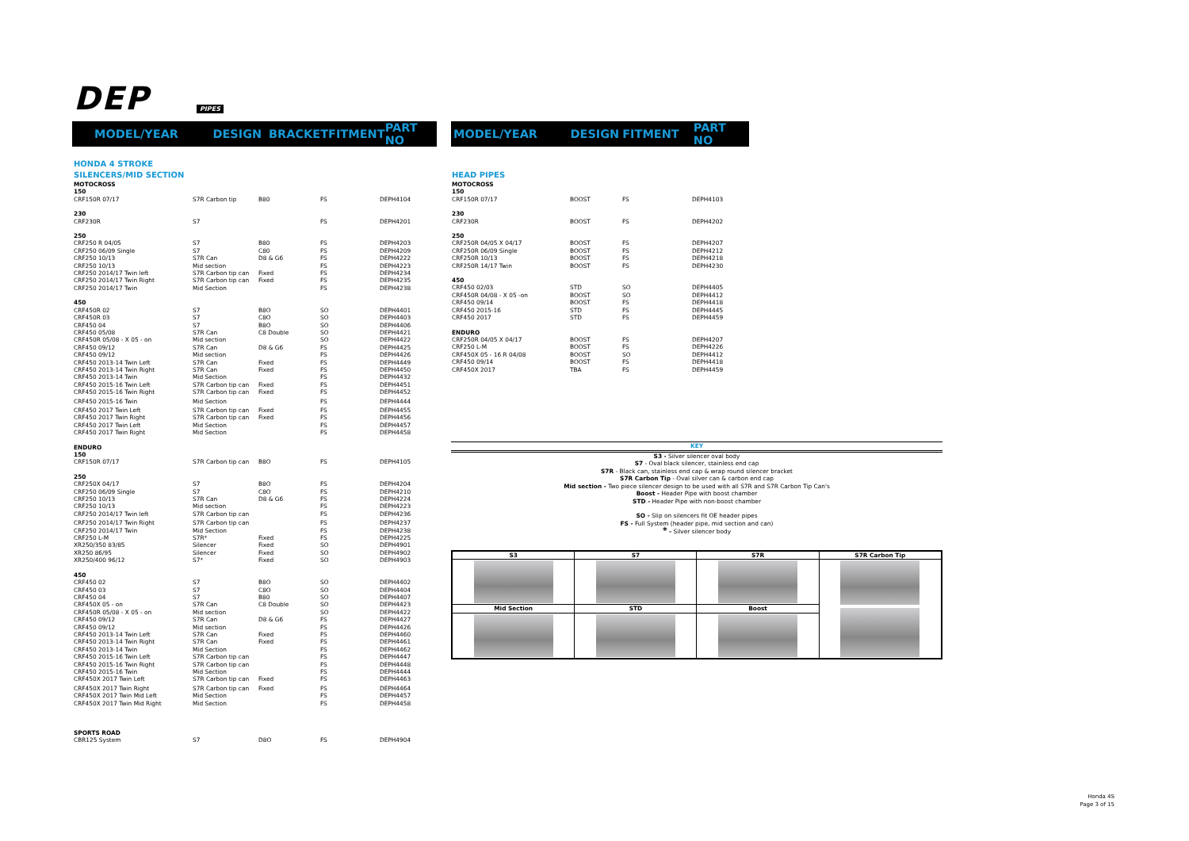DEP PIPES
MODEL/YEAR DESIGN BRACKET FITMENT PART NO MODEL/YEAR DESIGN FITMENT PART NO
HONDA 4 STROKE
SILENCERS/MID SECTION
| MOTOCROSS | | | | |
| 150 | | | | |
| CRF150R 07/17 | S7R Carbon tip | B80 | FS | DEPH4104 |
| 230 | | | | |
| CRF230R | S7 | | FS | DEPH4201 |
| 250 | | | | |
| CRF250 R 04/05 | S7 | B80 | FS | DEPH4203 |
| CRF250 06/09 Single | S7 | C80 | FS | DEPH4209 |
| CRF250 10/13 | S7R Can | D8 & G6 | FS | DEPH4222 |
| CRF250 10/13 | Mid section | | FS | DEPH4223 |
| CRF250 2014/17 Twin left | S7R Carbon tip can | Fixed | FS | DEPH4234 |
| CRF250 2014/17 Twin Right | S7R Carbon tip can | Fixed | FS | DEPH4235 |
| CRF250 2014/17 Twin | Mid Section | | FS | DEPH4238 |
| 450 | | | | |
| CRF450R 02 | S7 | B8O | SO | DEPH4401 |
| CRF450R 03 | S7 | C8O | SO | DEPH4403 |
| CRF450 04 | S7 | B8O | SO | DEPH4406 |
| CRF450 05/08 | S7R Can | C8 Double | SO | DEPH4421 |
| CRF450R 05/08 - X 05 - on | Mid section | | SO | DEPH4422 |
| CRF450 09/12 | S7R Can | D8 & G6 | FS | DEPH4425 |
| CRF450 09/12 | Mid section | | FS | DEPH4426 |
| CRF450 2013-14 Twin Left | S7R Can | Fixed | FS | DEPH4449 |
| CRF450 2013-14 Twin Right | S7R Can | Fixed | FS | DEPH4450 |
| CRF450 2013-14 Twin | Mid Section | | FS | DEPH4432 |
| CRF450 2015-16 Twin Left | S7R Carbon tip can | Fixed | FS | DEPH4451 |
| CRF450 2015-16 Twin Right | S7R Carbon tip can | Fixed | FS | DEPH4452 |
| CRF450 2015-16 Twin | Mid Section | | FS | DEPH4444 |
| CRF450 2017 Twin Left | S7R Carbon tip can | Fixed | FS | DEPH4455 |
| CRF450 2017 Twin Right | S7R Carbon tip can | Fixed | FS | DEPH4456 |
| CRF450 2017 Twin Left | Mid Section | | FS | DEPH4457 |
| CRF450 2017 Twin Right | Mid Section | | FS | DEPH4458 |
| ENDURO | | | | |
| 150 | | | | |
| CRF150R 07/17 | S7R Carbon tip can | B8O | FS | DEPH4105 |
| 250 | | | | |
| CRF250X 04/17 | S7 | B8O | FS | DEPH4204 |
| CRF250 06/09 Single | S7 | C8O | FS | DEPH4210 |
| CRF250 10/13 | S7R Can | D8 & G6 | FS | DEPH4224 |
| CRF250 10/13 | Mid section | | FS | DEPH4223 |
| CRF250 2014/17 Twin left | S7R Carbon tip can | | FS | DEPH4236 |
| CRF250 2014/17 Twin Right | S7R Carbon tip can | | FS | DEPH4237 |
| CRF250 2014/17 Twin | Mid Section | | FS | DEPH4238 |
| CRF250 L-M | S7R* | Fixed | FS | DEPH4225 |
| XR250/350 83/85 | Silencer | Fixed | SO | DEPH4901 |
| XR250 86/95 | Silencer | Fixed | SO | DEPH4902 |
| XR250/400 96/12 | S7* | Fixed | SO | DEPH4903 |
| 450 | | | | |
| CRF450 02 | S7 | B8O | SO | DEPH4402 |
| CRF450 03 | S7 | C8O | SO | DEPH4404 |
| CRF450 04 | S7 | B80 | SO | DEPH4407 |
| CRF450X 05 - on | S7R Can | C8 Double | SO | DEPH4423 |
| CRF450R 05/08 - X 05 - on | Mid section | | SO | DEPH4422 |
| CRF450 09/12 | S7R Can | D8 & G6 | FS | DEPH4427 |
| CRF450 09/12 | Mid section | | FS | DEPH4426 |
| CRF450 2013-14 Twin Left | S7R Can | Fixed | FS | DEPH4460 |
| CRF450 2013-14 Twin Right | S7R Can | Fixed | FS | DEPH4461 |
| CRF450 2013-14 Twin | Mid Section | | FS | DEPH4462 |
| CRF450 2015-16 Twin Left | S7R Carbon tip can | | FS | DEPH4447 |
| CRF450 2015-16 Twin Right | S7R Carbon tip can | | FS | DEPH4448 |
| CRF450 2015-16 Twin | Mid Section | | FS | DEPH4444 |
| CRF450X 2017 Twin Left | S7R Carbon tip can | Fixed | FS | DEPH4463 |
| CRF450X 2017 Twin Right | S7R Carbon tip can | Fixed | FS | DEPH4464 |
| CRF450X 2017 Twin Mid Left | Mid Section | | FS | DEPH4457 |
| CRF450X 2017 Twin Mid Right | Mid Section | | FS | DEPH4458 |
| SPORTS ROAD | | | | |
| CBR125 System | S7 | D8O | FS | DEPH4904 |
HEAD PIPES
| MOTOCROSS | | | |
| 150 | | | |
| CRF150R 07/17 | BOOST | FS | DEPH4103 |
| 230 | | | |
| CRF230R | BOOST | FS | DEPH4202 |
| 250 | | | |
| CRF250R 04/05 X 04/17 | BOOST | FS | DEPH4207 |
| CRF250R 06/09 Single | BOOST | FS | DEPH4212 |
| CRF250R 10/13 | BOOST | FS | DEPH4218 |
| CRF250R 14/17 Twin | BOOST | FS | DEPH4230 |
| 450 | | | |
| CRF450 02/03 | STD | SO | DEPH4405 |
| CRF450R 04/08 - X 05 -on | BOOST | SO | DEPH4412 |
| CRF450 09/14 | BOOST | FS | DEPH4418 |
| CRF450 2015-16 | STD | FS | DEPH4445 |
| CRF450 2017 | STD | FS | DEPH4459 |
| ENDURO | | | |
| CRF250R 04/05 X 04/17 | BOOST | FS | DEPH4207 |
| CRF250 L-M | BOOST | FS | DEPH4226 |
| CRF450X 05 - 16 R 04/08 | BOOST | SO | DEPH4412 |
| CRF450 09/14 | BOOST | FS | DEPH4418 |
| CRF450X 2017 | TBA | FS | DEPH4459 |
KEY
S3 - Silver silencer oval body
S7 - Oval black silencer, stainless end cap
S7R - Black can, stainless end cap & wrap round silencer bracket
S7R Carbon Tip - Oval silver can & carbon end cap
Mid section - Two piece silencer design to be used with all S7R and S7R Carbon Tip Can's
Boost - Header Pipe with boost chamber
STD - Header Pipe with non-boost chamber
SO - Slip on silencers fit OE header pipes
FS - Full System (header pipe, mid section and can)
* - Silver silencer body
| S3 | S7 | S7R | S7R Carbon Tip |
| Mid Section | STD | Boost | |
Honda 4S
Page 3 of 15